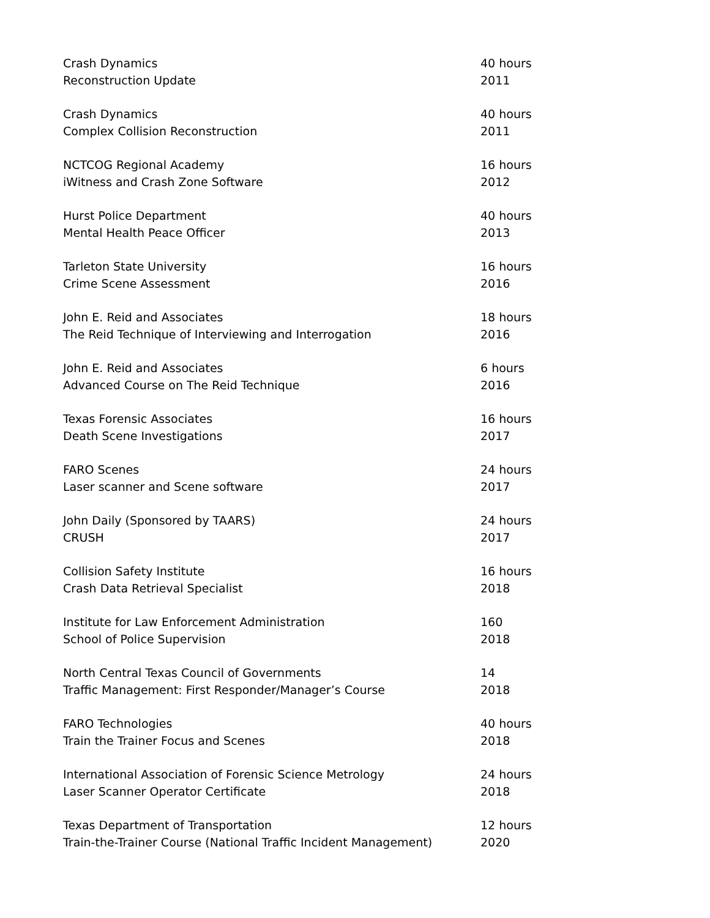Crash Dynamics
40 hours
Reconstruction Update
2011
Crash Dynamics
40 hours
Complex Collision Reconstruction
2011
NCTCOG Regional Academy
16 hours
iWitness and Crash Zone Software
2012
Hurst Police Department
40 hours
Mental Health Peace Officer
2013
Tarleton State University
16 hours
Crime Scene Assessment
2016
John E. Reid and Associates
18 hours
The Reid Technique of Interviewing and Interrogation
2016
John E. Reid and Associates
6 hours
Advanced Course on The Reid Technique
2016
Texas Forensic Associates
16 hours
Death Scene Investigations
2017
FARO Scenes
24 hours
Laser scanner and Scene software
2017
John Daily (Sponsored by TAARS)
24 hours
CRUSH
2017
Collision Safety Institute
16 hours
Crash Data Retrieval Specialist
2018
Institute for Law Enforcement Administration
160
School of Police Supervision
2018
North Central Texas Council of Governments
14
Traffic Management: First Responder/Manager’s Course
2018
FARO Technologies
40 hours
Train the Trainer Focus and Scenes
2018
International Association of Forensic Science Metrology
24 hours
Laser Scanner Operator Certificate
2018
Texas Department of Transportation
12 hours
Train-the-Trainer Course (National Traffic Incident Management)
2020